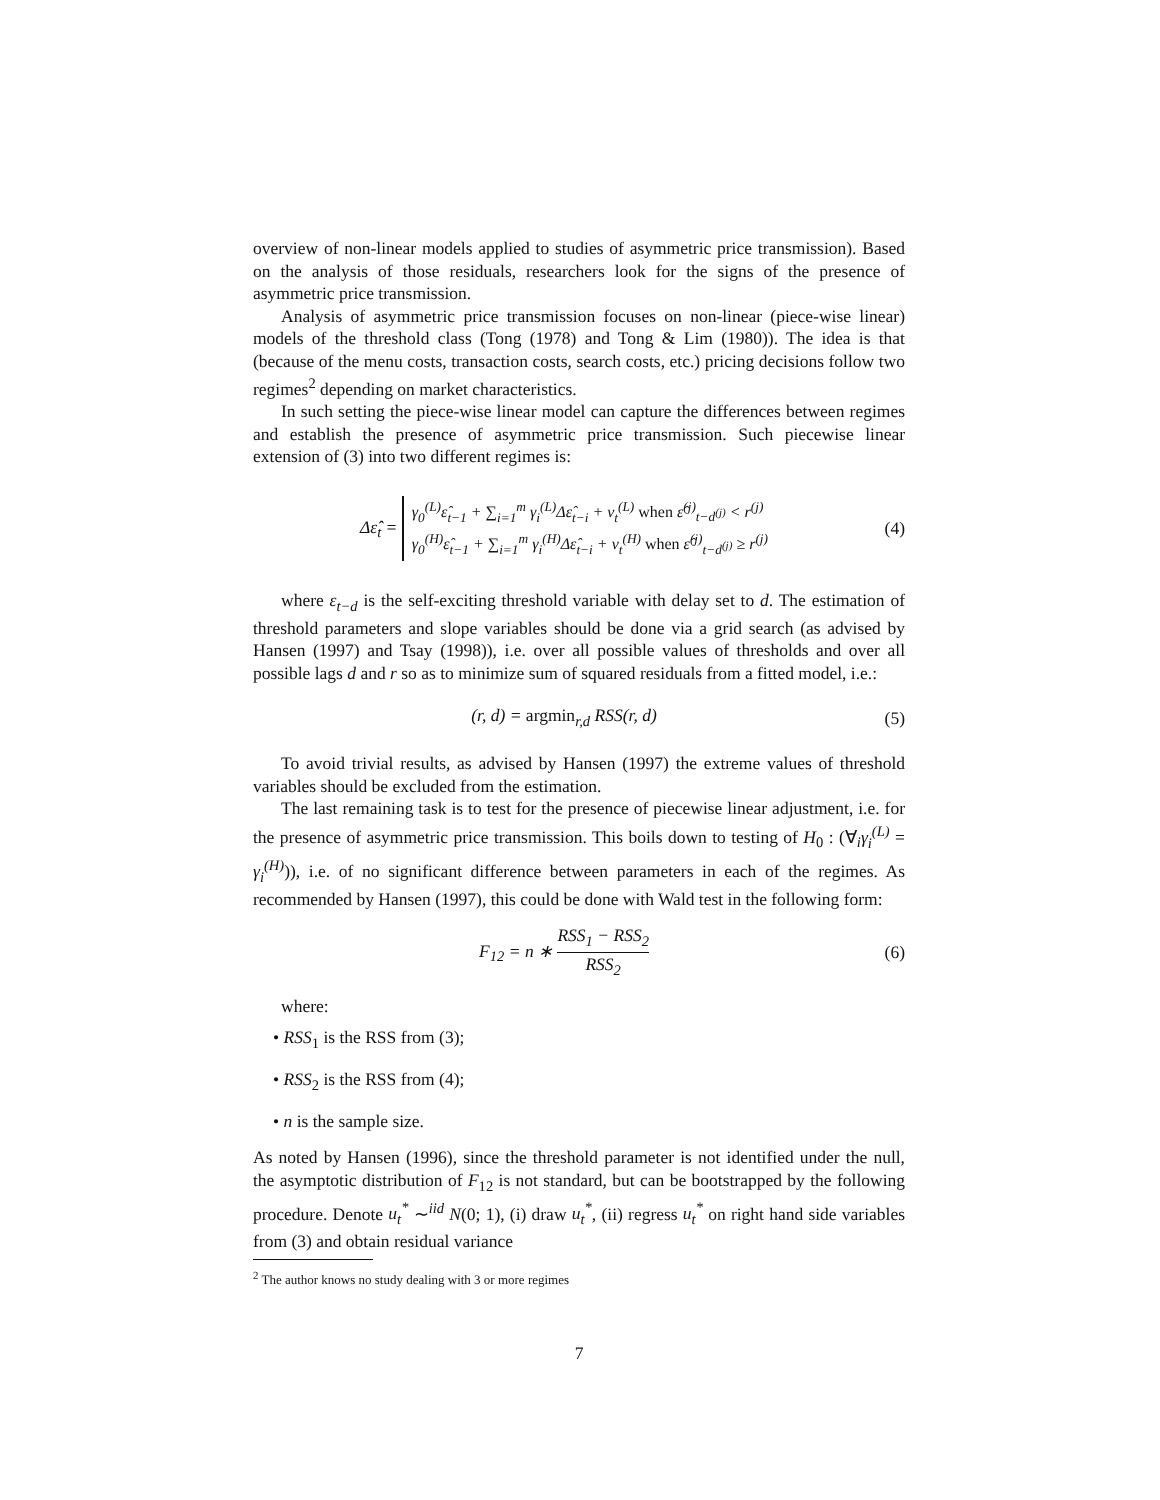overview of non-linear models applied to studies of asymmetric price transmission). Based on the analysis of those residuals, researchers look for the signs of the presence of asymmetric price transmission.
Analysis of asymmetric price transmission focuses on non-linear (piece-wise linear) models of the threshold class (Tong (1978) and Tong & Lim (1980)). The idea is that (because of the menu costs, transaction costs, search costs, etc.) pricing decisions follow two regimes<sup>2</sup> depending on market characteristics.
In such setting the piece-wise linear model can capture the differences between regimes and establish the presence of asymmetric price transmission. Such piecewise linear extension of (3) into two different regimes is:
Δε̂<sub>t</sub> = γ<sub>0</sub><sup>(L)</sup>ε̂<sub>t−1</sub> + ∑<sub>i=1</sub><sup>m</sup> γ<sub>i</sub><sup>(L)</sup>Δε̂<sub>t−i</sub> + ν<sub>t</sub><sup>(L)</sup> when ε̂<sup>(j)</sup><sub>t−d<sup>(j)</sup></sub> < r<sup>(j)</sup>
γ<sub>0</sub><sup>(H)</sup>ε̂<sub>t−1</sub> + ∑<sub>i=1</sub><sup>m</sup> γ<sub>i</sub><sup>(H)</sup>Δε̂<sub>t−i</sub> + ν<sub>t</sub><sup>(H)</sup> when ε̂<sup>(j)</sup><sub>t−d<sup>(j)</sup></sub> ≥ r<sup>(j)</sup>
(4)
where ε<sub>t−d</sub> is the self-exciting threshold variable with delay set to d. The estimation of threshold parameters and slope variables should be done via a grid search (as advised by Hansen (1997) and Tsay (1998)), i.e. over all possible values of thresholds and over all possible lags d and r so as to minimize sum of squared residuals from a fitted model, i.e.:
(r, d) = argmin<sub>r,d</sub> RSS(r, d)
(5)
To avoid trivial results, as advised by Hansen (1997) the extreme values of threshold variables should be excluded from the estimation.
The last remaining task is to test for the presence of piecewise linear adjustment, i.e. for the presence of asymmetric price transmission. This boils down to testing of H<sub>0</sub> : (∀<sub>i</sub>γ<sub>i</sub><sup>(L)</sup> = γ<sub>i</sub><sup>(H)</sup>)), i.e. of no significant difference between parameters in each of the regimes. As recommended by Hansen (1997), this could be done with Wald test in the following form:
F<sub>12</sub> = n ∗ RSS<sub>1</sub> − RSS<sub>2</sub> RSS<sub>2</sub>
(6)
where:
• RSS<sub>1</sub> is the RSS from (3);
• RSS<sub>2</sub> is the RSS from (4);
• n is the sample size.
As noted by Hansen (1996), since the threshold parameter is not identified under the null, the asymptotic distribution of F<sub>12</sub> is not standard, but can be bootstrapped by the following procedure. Denote u<sub>t</sub><sup>*</sup> ∼<sup>iid</sup> N(0; 1), (i) draw u<sub>t</sub><sup>*</sup>, (ii) regress u<sub>t</sub><sup>*</sup> on right hand side variables from (3) and obtain residual variance
<sup>2</sup> The author knows no study dealing with 3 or more regimes
7